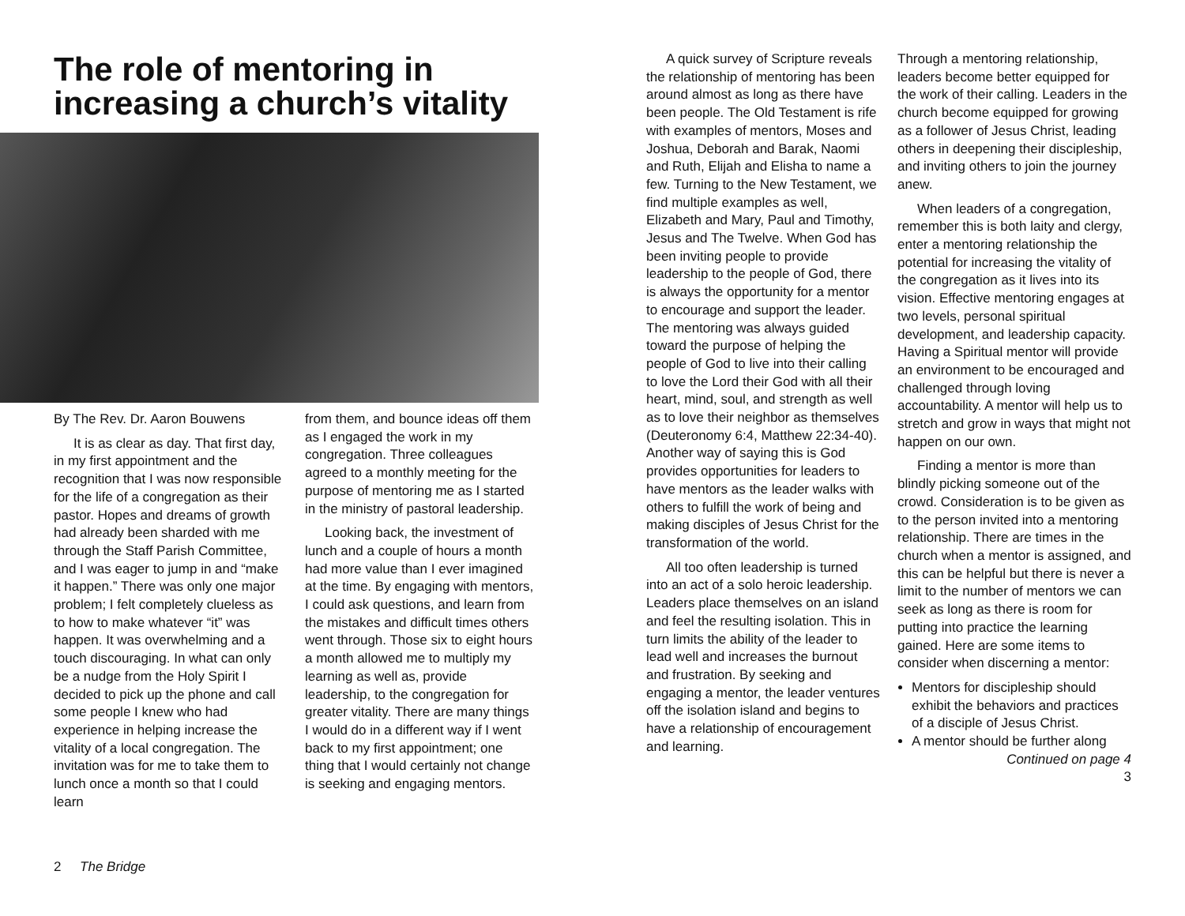The role of mentoring in increasing a church’s vitality
By The Rev. Dr. Aaron Bouwens
It is as clear as day. That first day, in my first appointment and the recognition that I was now responsible for the life of a congregation as their pastor. Hopes and dreams of growth had already been sharded with me through the Staff Parish Committee, and I was eager to jump in and “make it happen.” There was only one major problem; I felt completely clueless as to how to make whatever “it” was happen. It was overwhelming and a touch discouraging. In what can only be a nudge from the Holy Spirit I decided to pick up the phone and call some people I knew who had experience in helping increase the vitality of a local congregation. The invitation was for me to take them to lunch once a month so that I could learn
from them, and bounce ideas off them as I engaged the work in my congregation. Three colleagues agreed to a monthly meeting for the purpose of mentoring me as I started in the ministry of pastoral leadership.
Looking back, the investment of lunch and a couple of hours a month had more value than I ever imagined at the time. By engaging with mentors, I could ask questions, and learn from the mistakes and difficult times others went through. Those six to eight hours a month allowed me to multiply my learning as well as, provide leadership, to the congregation for greater vitality. There are many things I would do in a different way if I went back to my first appointment; one thing that I would certainly not change is seeking and engaging mentors.
2 The Bridge
A quick survey of Scripture reveals the relationship of mentoring has been around almost as long as there have been people. The Old Testament is rife with examples of mentors, Moses and Joshua, Deborah and Barak, Naomi and Ruth, Elijah and Elisha to name a few. Turning to the New Testament, we find multiple examples as well, Elizabeth and Mary, Paul and Timothy, Jesus and The Twelve. When God has been inviting people to provide leadership to the people of God, there is always the opportunity for a mentor to encourage and support the leader. The mentoring was always guided toward the purpose of helping the people of God to live into their calling to love the Lord their God with all their heart, mind, soul, and strength as well as to love their neighbor as themselves (Deuteronomy 6:4, Matthew 22:34-40). Another way of saying this is God provides opportunities for leaders to have mentors as the leader walks with others to fulfill the work of being and making disciples of Jesus Christ for the transformation of the world.
All too often leadership is turned into an act of a solo heroic leadership. Leaders place themselves on an island and feel the resulting isolation. This in turn limits the ability of the leader to lead well and increases the burnout and frustration. By seeking and engaging a mentor, the leader ventures off the isolation island and begins to have a relationship of encouragement and learning.
Through a mentoring relationship, leaders become better equipped for the work of their calling. Leaders in the church become equipped for growing as a follower of Jesus Christ, leading others in deepening their discipleship, and inviting others to join the journey anew.
When leaders of a congregation, remember this is both laity and clergy, enter a mentoring relationship the potential for increasing the vitality of the congregation as it lives into its vision. Effective mentoring engages at two levels, personal spiritual development, and leadership capacity. Having a Spiritual mentor will provide an environment to be encouraged and challenged through loving accountability. A mentor will help us to stretch and grow in ways that might not happen on our own.
Finding a mentor is more than blindly picking someone out of the crowd. Consideration is to be given as to the person invited into a mentoring relationship. There are times in the church when a mentor is assigned, and this can be helpful but there is never a limit to the number of mentors we can seek as long as there is room for putting into practice the learning gained. Here are some items to consider when discerning a mentor:
Mentors for discipleship should exhibit the behaviors and practices of a disciple of Jesus Christ.
A mentor should be further along
Continued on page 4
3